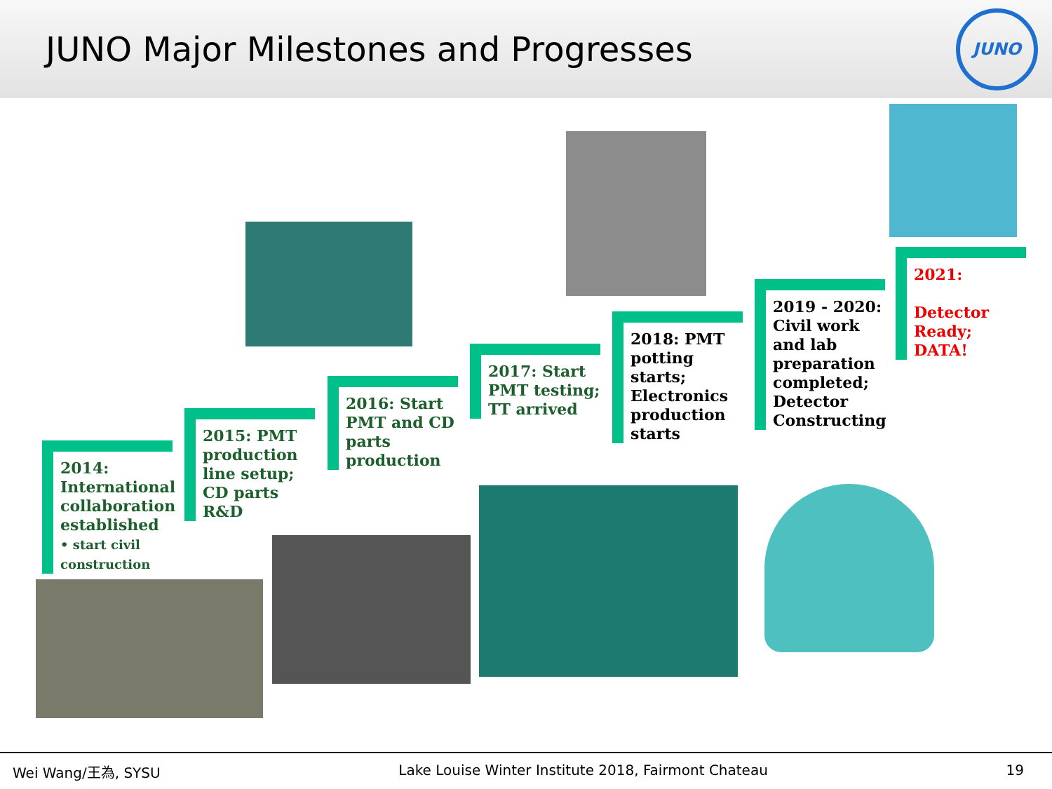JUNO Major Milestones and Progresses
JUNO
2014: International collaboration established
• start civil construction
2015: PMT production line setup; CD parts R&D
2016: Start PMT and CD parts production
2017: Start PMT testing; TT arrived
2018: PMT potting starts; Electronics production starts
2019 - 2020: Civil work and lab preparation completed; Detector Constructing
2021:
Detector Ready; DATA!
Wei Wang/王為, SYSU Lake Louise Winter Institute 2018, Fairmont Chateau 19